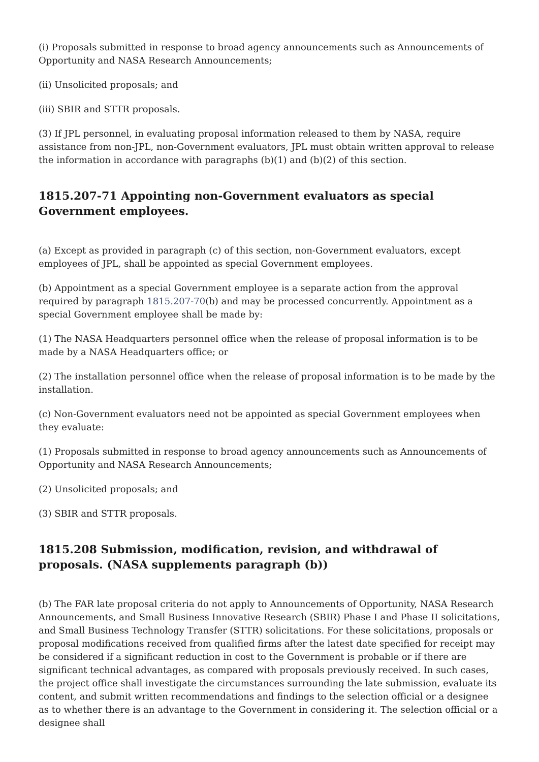(i) Proposals submitted in response to broad agency announcements such as Announcements of Opportunity and NASA Research Announcements;
(ii) Unsolicited proposals; and
(iii) SBIR and STTR proposals.
(3) If JPL personnel, in evaluating proposal information released to them by NASA, require assistance from non-JPL, non-Government evaluators, JPL must obtain written approval to release the information in accordance with paragraphs (b)(1) and (b)(2) of this section.
1815.207-71 Appointing non-Government evaluators as special Government employees.
(a) Except as provided in paragraph (c) of this section, non-Government evaluators, except employees of JPL, shall be appointed as special Government employees.
(b) Appointment as a special Government employee is a separate action from the approval required by paragraph 1815.207-70(b) and may be processed concurrently. Appointment as a special Government employee shall be made by:
(1) The NASA Headquarters personnel office when the release of proposal information is to be made by a NASA Headquarters office; or
(2) The installation personnel office when the release of proposal information is to be made by the installation.
(c) Non-Government evaluators need not be appointed as special Government employees when they evaluate:
(1) Proposals submitted in response to broad agency announcements such as Announcements of Opportunity and NASA Research Announcements;
(2) Unsolicited proposals; and
(3) SBIR and STTR proposals.
1815.208 Submission, modification, revision, and withdrawal of proposals. (NASA supplements paragraph (b))
(b) The FAR late proposal criteria do not apply to Announcements of Opportunity, NASA Research Announcements, and Small Business Innovative Research (SBIR) Phase I and Phase II solicitations, and Small Business Technology Transfer (STTR) solicitations. For these solicitations, proposals or proposal modifications received from qualified firms after the latest date specified for receipt may be considered if a significant reduction in cost to the Government is probable or if there are significant technical advantages, as compared with proposals previously received. In such cases, the project office shall investigate the circumstances surrounding the late submission, evaluate its content, and submit written recommendations and findings to the selection official or a designee as to whether there is an advantage to the Government in considering it. The selection official or a designee shall